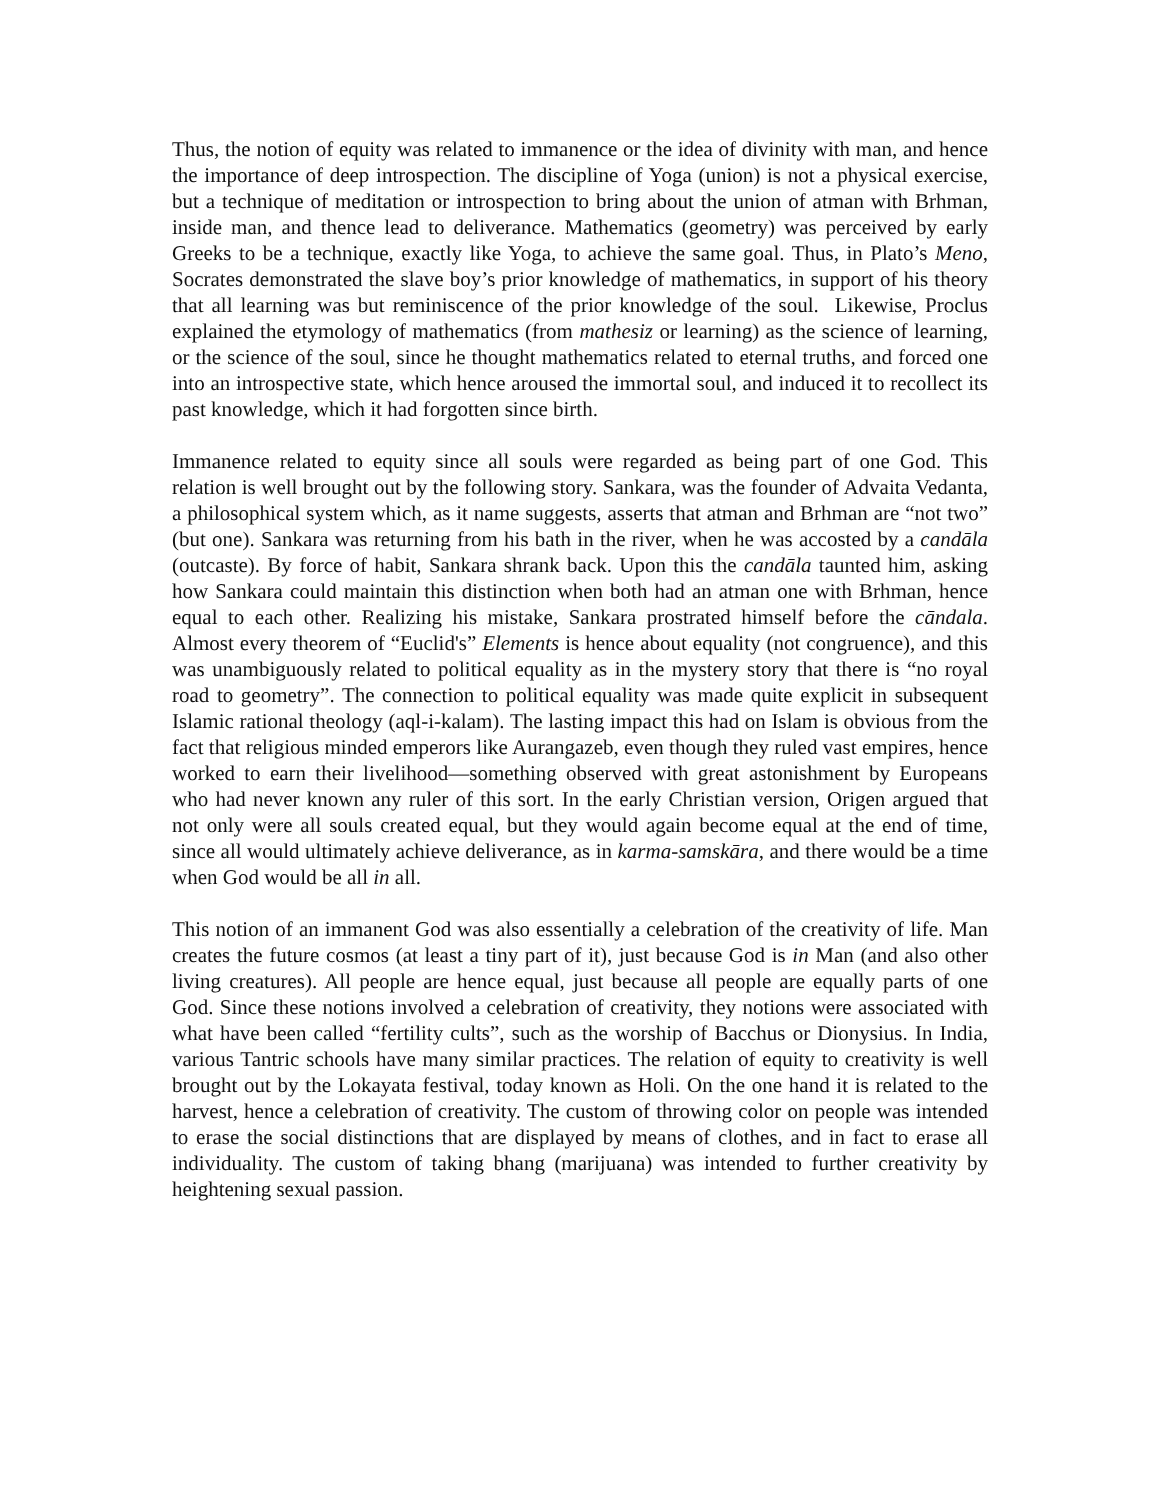Thus, the notion of equity was related to immanence or the idea of divinity with man, and hence the importance of deep introspection. The discipline of Yoga (union) is not a physical exercise, but a technique of meditation or introspection to bring about the union of atman with Brhman, inside man, and thence lead to deliverance. Mathematics (geometry) was perceived by early Greeks to be a technique, exactly like Yoga, to achieve the same goal. Thus, in Plato’s Meno, Socrates demonstrated the slave boy’s prior knowledge of mathematics, in support of his theory that all learning was but reminiscence of the prior knowledge of the soul. Likewise, Proclus explained the etymology of mathematics (from mathesiz or learning) as the science of learning, or the science of the soul, since he thought mathematics related to eternal truths, and forced one into an introspective state, which hence aroused the immortal soul, and induced it to recollect its past knowledge, which it had forgotten since birth.
Immanence related to equity since all souls were regarded as being part of one God. This relation is well brought out by the following story. Sankara, was the founder of Advaita Vedanta, a philosophical system which, as it name suggests, asserts that atman and Brhman are “not two” (but one). Sankara was returning from his bath in the river, when he was accosted by a candāla (outcaste). By force of habit, Sankara shrank back. Upon this the candāla taunted him, asking how Sankara could maintain this distinction when both had an atman one with Brhman, hence equal to each other. Realizing his mistake, Sankara prostrated himself before the cāndala. Almost every theorem of “Euclid's” Elements is hence about equality (not congruence), and this was unambiguously related to political equality as in the mystery story that there is “no royal road to geometry”. The connection to political equality was made quite explicit in subsequent Islamic rational theology (aql-i-kalam). The lasting impact this had on Islam is obvious from the fact that religious minded emperors like Aurangazeb, even though they ruled vast empires, hence worked to earn their livelihood—something observed with great astonishment by Europeans who had never known any ruler of this sort. In the early Christian version, Origen argued that not only were all souls created equal, but they would again become equal at the end of time, since all would ultimately achieve deliverance, as in karma-samskāra, and there would be a time when God would be all in all.
This notion of an immanent God was also essentially a celebration of the creativity of life. Man creates the future cosmos (at least a tiny part of it), just because God is in Man (and also other living creatures). All people are hence equal, just because all people are equally parts of one God. Since these notions involved a celebration of creativity, they notions were associated with what have been called “fertility cults”, such as the worship of Bacchus or Dionysius. In India, various Tantric schools have many similar practices. The relation of equity to creativity is well brought out by the Lokayata festival, today known as Holi. On the one hand it is related to the harvest, hence a celebration of creativity. The custom of throwing color on people was intended to erase the social distinctions that are displayed by means of clothes, and in fact to erase all individuality. The custom of taking bhang (marijuana) was intended to further creativity by heightening sexual passion.